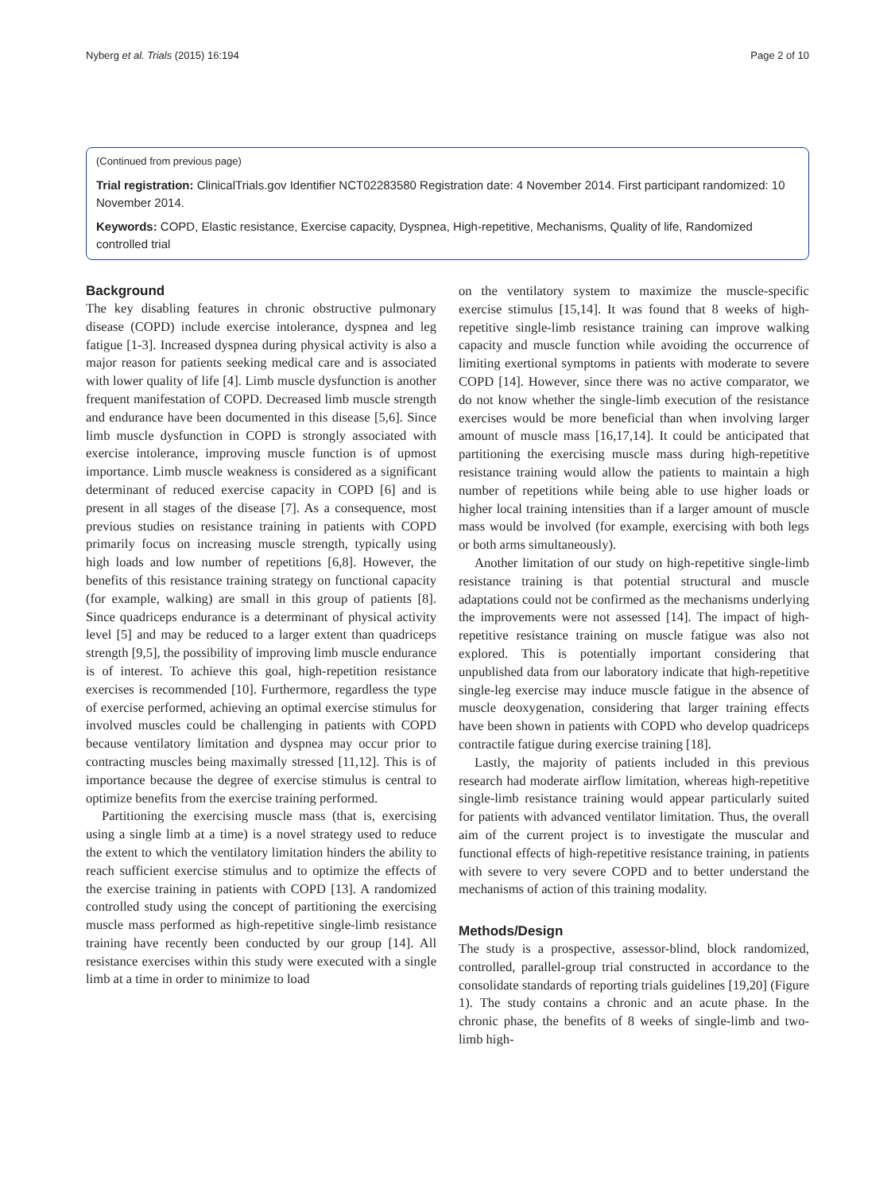Nyberg et al. Trials (2015) 16:194 Page 2 of 10
(Continued from previous page)
Trial registration: ClinicalTrials.gov Identifier NCT02283580 Registration date: 4 November 2014. First participant randomized: 10 November 2014.
Keywords: COPD, Elastic resistance, Exercise capacity, Dyspnea, High-repetitive, Mechanisms, Quality of life, Randomized controlled trial
Background
The key disabling features in chronic obstructive pulmonary disease (COPD) include exercise intolerance, dyspnea and leg fatigue [1-3]. Increased dyspnea during physical activity is also a major reason for patients seeking medical care and is associated with lower quality of life [4]. Limb muscle dysfunction is another frequent manifestation of COPD. Decreased limb muscle strength and endurance have been documented in this disease [5,6]. Since limb muscle dysfunction in COPD is strongly associated with exercise intolerance, improving muscle function is of upmost importance. Limb muscle weakness is considered as a significant determinant of reduced exercise capacity in COPD [6] and is present in all stages of the disease [7]. As a consequence, most previous studies on resistance training in patients with COPD primarily focus on increasing muscle strength, typically using high loads and low number of repetitions [6,8]. However, the benefits of this resistance training strategy on functional capacity (for example, walking) are small in this group of patients [8]. Since quadriceps endurance is a determinant of physical activity level [5] and may be reduced to a larger extent than quadriceps strength [9,5], the possibility of improving limb muscle endurance is of interest. To achieve this goal, high-repetition resistance exercises is recommended [10]. Furthermore, regardless the type of exercise performed, achieving an optimal exercise stimulus for involved muscles could be challenging in patients with COPD because ventilatory limitation and dyspnea may occur prior to contracting muscles being maximally stressed [11,12]. This is of importance because the degree of exercise stimulus is central to optimize benefits from the exercise training performed.
Partitioning the exercising muscle mass (that is, exercising using a single limb at a time) is a novel strategy used to reduce the extent to which the ventilatory limitation hinders the ability to reach sufficient exercise stimulus and to optimize the effects of the exercise training in patients with COPD [13]. A randomized controlled study using the concept of partitioning the exercising muscle mass performed as high-repetitive single-limb resistance training have recently been conducted by our group [14]. All resistance exercises within this study were executed with a single limb at a time in order to minimize to load
on the ventilatory system to maximize the muscle-specific exercise stimulus [15,14]. It was found that 8 weeks of high-repetitive single-limb resistance training can improve walking capacity and muscle function while avoiding the occurrence of limiting exertional symptoms in patients with moderate to severe COPD [14]. However, since there was no active comparator, we do not know whether the single-limb execution of the resistance exercises would be more beneficial than when involving larger amount of muscle mass [16,17,14]. It could be anticipated that partitioning the exercising muscle mass during high-repetitive resistance training would allow the patients to maintain a high number of repetitions while being able to use higher loads or higher local training intensities than if a larger amount of muscle mass would be involved (for example, exercising with both legs or both arms simultaneously).
Another limitation of our study on high-repetitive single-limb resistance training is that potential structural and muscle adaptations could not be confirmed as the mechanisms underlying the improvements were not assessed [14]. The impact of high-repetitive resistance training on muscle fatigue was also not explored. This is potentially important considering that unpublished data from our laboratory indicate that high-repetitive single-leg exercise may induce muscle fatigue in the absence of muscle deoxygenation, considering that larger training effects have been shown in patients with COPD who develop quadriceps contractile fatigue during exercise training [18].
Lastly, the majority of patients included in this previous research had moderate airflow limitation, whereas high-repetitive single-limb resistance training would appear particularly suited for patients with advanced ventilator limitation. Thus, the overall aim of the current project is to investigate the muscular and functional effects of high-repetitive resistance training, in patients with severe to very severe COPD and to better understand the mechanisms of action of this training modality.
Methods/Design
The study is a prospective, assessor-blind, block randomized, controlled, parallel-group trial constructed in accordance to the consolidate standards of reporting trials guidelines [19,20] (Figure 1). The study contains a chronic and an acute phase. In the chronic phase, the benefits of 8 weeks of single-limb and two-limb high-